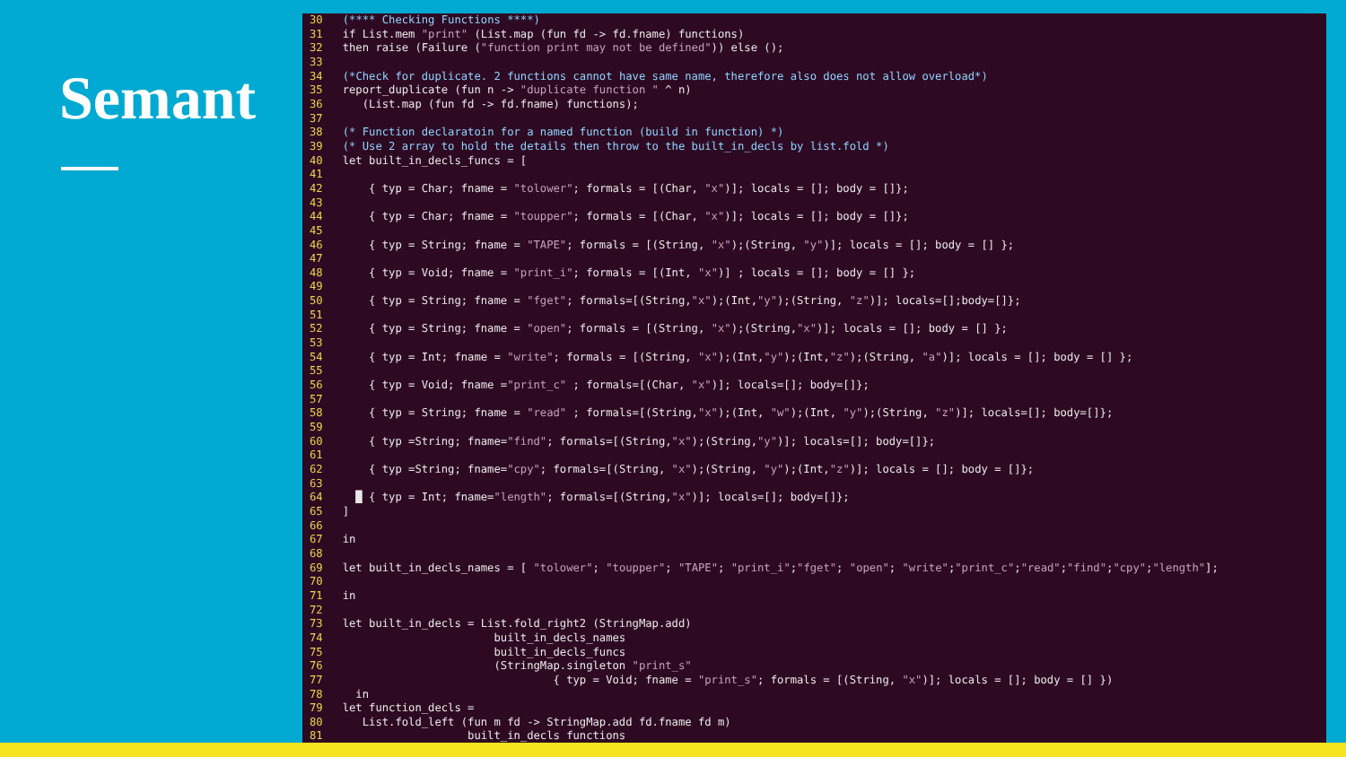Semant
30   (**** Checking Functions ****)
31   if List.mem "print" (List.map (fun fd -> fd.fname) functions)
32   then raise (Failure ("function print may not be defined")) else ();
33
34   (*Check for duplicate. 2 functions cannot have same name, therefore also does not allow overload*)
35   report_duplicate (fun n -> "duplicate function " ^ n)
36      (List.map (fun fd -> fd.fname) functions);
37
38   (* Function declaratoin for a named function (build in function) *)
39   (* Use 2 array to hold the details then throw to the built_in_decls by list.fold *)
40   let built_in_decls_funcs = [
41
42       { typ = Char; fname = "tolower"; formals = [(Char, "x")]; locals = []; body = []};
43
44       { typ = Char; fname = "toupper"; formals = [(Char, "x")]; locals = []; body = []};
45
46       { typ = String; fname = "TAPE"; formals = [(String, "x");(String, "y")]; locals = []; body = [] };
47
48       { typ = Void; fname = "print_i"; formals = [(Int, "x")] ; locals = []; body = [] };
49
50       { typ = String; fname = "fget"; formals=[(String,"x");(Int,"y");(String, "z")]; locals=[];body=[]};
51
52       { typ = String; fname = "open"; formals = [(String, "x");(String,"x")]; locals = []; body = [] };
53
54       { typ = Int; fname = "write"; formals = [(String, "x");(Int,"y");(Int,"z");(String, "a")]; locals = []; body = [] };
55
56       { typ = Void; fname ="print_c" ; formals=[(Char, "x")]; locals=[]; body=[]};
57
58       { typ = String; fname = "read" ; formals=[(String,"x");(Int, "w");(Int, "y");(String, "z")]; locals=[]; body=[]};
59
60       { typ =String; fname="find"; formals=[(String,"x");(String,"y")]; locals=[]; body=[]};
61
62       { typ =String; fname="cpy"; formals=[(String, "x");(String, "y");(Int,"z")]; locals = []; body = []};
63
64     █ { typ = Int; fname="length"; formals=[(String,"x")]; locals=[]; body=[]};
65   ]
66
67   in
68
69   let built_in_decls_names = [ "tolower"; "toupper"; "TAPE"; "print_i";"fget"; "open"; "write";"print_c";"read";"find";"cpy";"length"];
70
71   in
72
73   let built_in_decls = List.fold_right2 (StringMap.add)
74                          built_in_decls_names
75                          built_in_decls_funcs
76                          (StringMap.singleton "print_s"
77                                   { typ = Void; fname = "print_s"; formals = [(String, "x")]; locals = []; body = [] })
78     in
79   let function_decls =
80      List.fold_left (fun m fd -> StringMap.add fd.fname fd m)
81                      built_in_decls functions